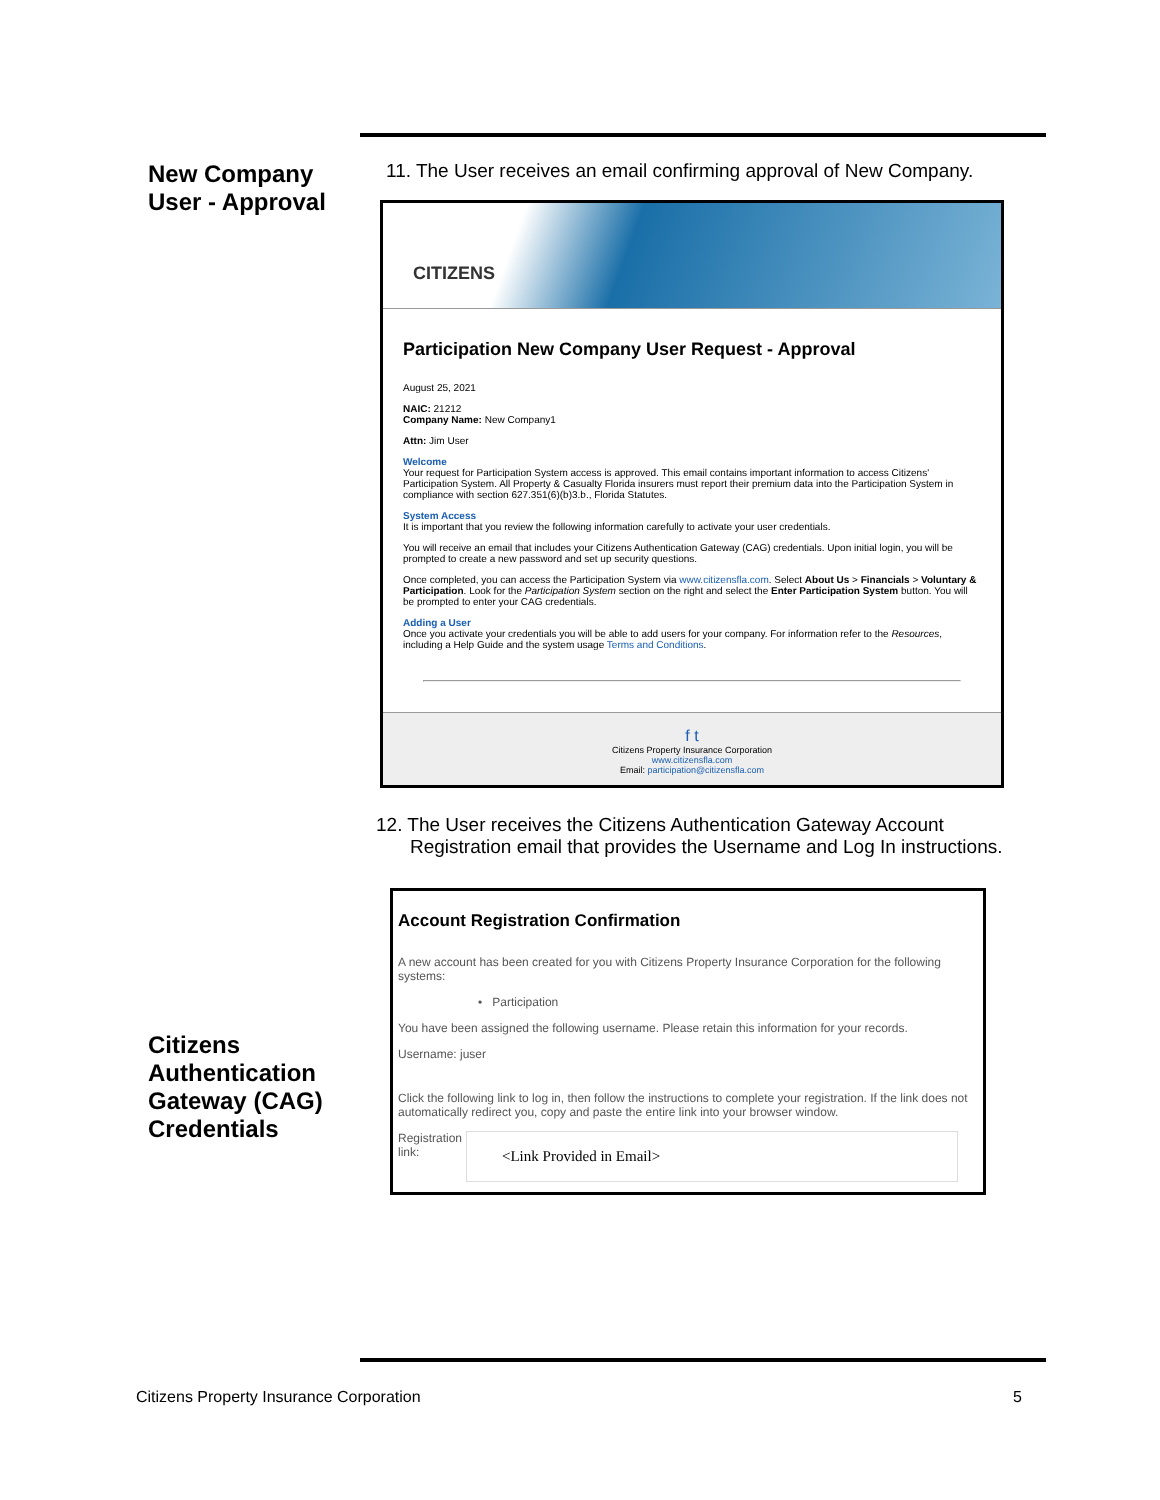New Company User - Approval
Citizens Authentication Gateway (CAG) Credentials
11. The User receives an email confirming approval of New Company.
CITIZENS
Participation New Company User Request - Approval
August 25, 2021
NAIC: 21212
Company Name: New Company1
Attn: Jim User
Welcome
Your request for Participation System access is approved. This email contains important information to access Citizens' Participation System. All Property & Casualty Florida insurers must report their premium data into the Participation System in compliance with section 627.351(6)(b)3.b., Florida Statutes.
System Access
It is important that you review the following information carefully to activate your user credentials.
You will receive an email that includes your Citizens Authentication Gateway (CAG) credentials. Upon initial login, you will be prompted to create a new password and set up security questions.
Once completed, you can access the Participation System via www.citizensfla.com. Select About Us > Financials > Voluntary & Participation. Look for the Participation System section on the right and select the Enter Participation System button. You will be prompted to enter your CAG credentials.
Adding a User
Once you activate your credentials you will be able to add users for your company. For information refer to the Resources, including a Help Guide and the system usage Terms and Conditions.
f t
Citizens Property Insurance Corporation
www.citizensfla.com
Email: participation@citizensfla.com
12. The User receives the Citizens Authentication Gateway Account Registration email that provides the Username and Log In instructions.
Account Registration Confirmation
A new account has been created for you with Citizens Property Insurance Corporation for the following systems:
• Participation
You have been assigned the following username. Please retain this information for your records.
Username: juser
Click the following link to log in, then follow the instructions to complete your registration. If the link does not automatically redirect you, copy and paste the entire link into your browser window.
Registration link:
<Link Provided in Email>
Citizens Property Insurance Corporation 5